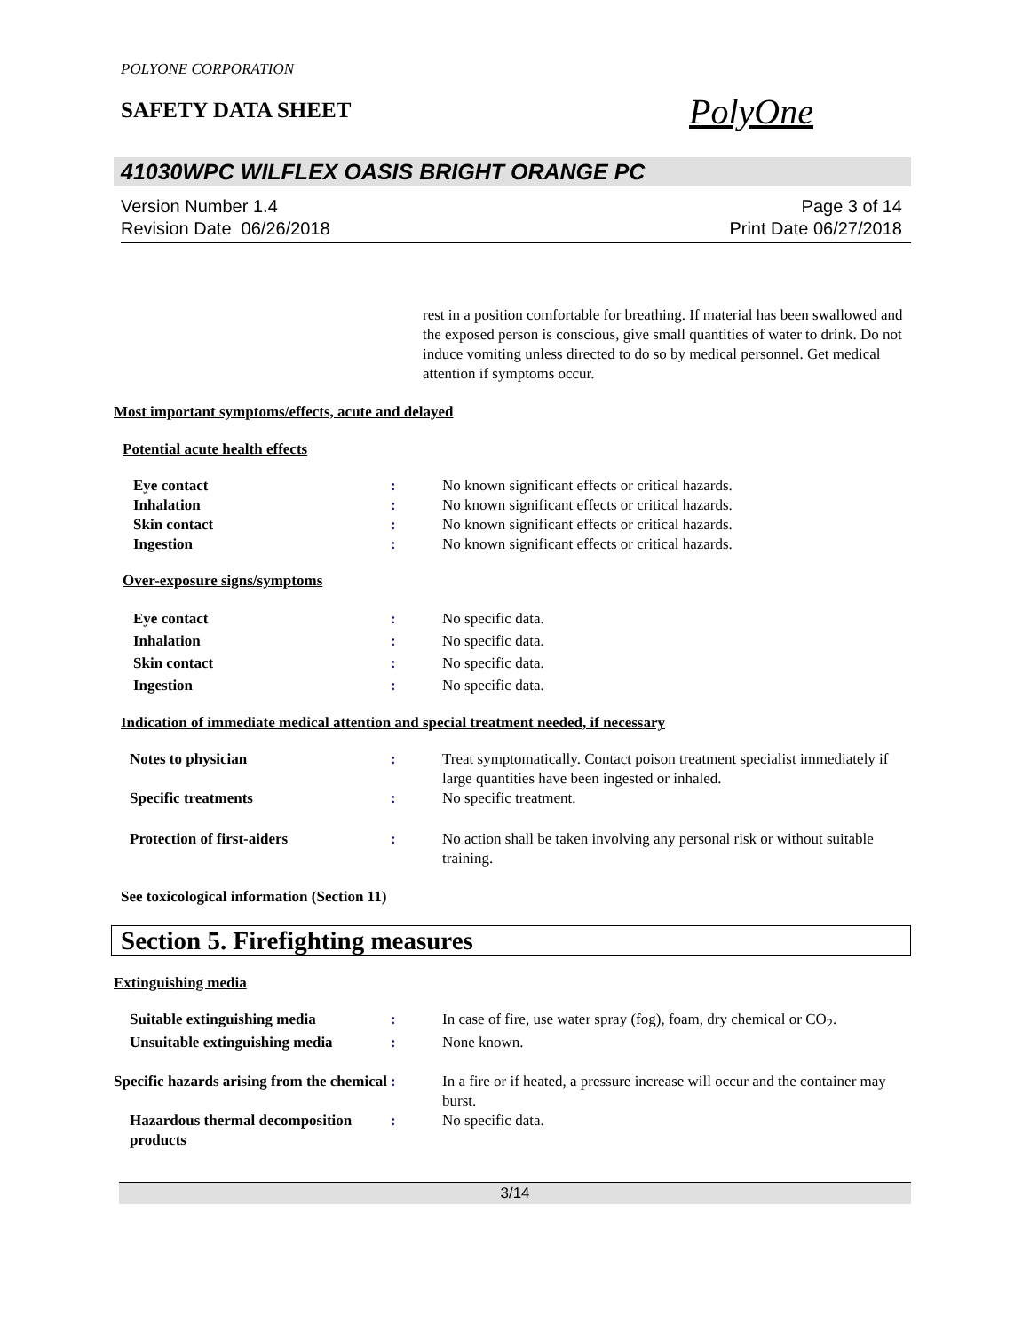POLYONE CORPORATION
SAFETY DATA SHEET
PolyOne
41030WPC WILFLEX OASIS BRIGHT ORANGE PC
Version Number 1.4
Revision Date 06/26/2018
Page 3 of 14
Print Date 06/27/2018
rest in a position comfortable for breathing. If material has been swallowed and the exposed person is conscious, give small quantities of water to drink. Do not induce vomiting unless directed to do so by medical personnel. Get medical attention if symptoms occur.
Most important symptoms/effects, acute and delayed
Potential acute health effects
Eye contact : No known significant effects or critical hazards.
Inhalation : No known significant effects or critical hazards.
Skin contact : No known significant effects or critical hazards.
Ingestion : No known significant effects or critical hazards.
Over-exposure signs/symptoms
Eye contact : No specific data.
Inhalation : No specific data.
Skin contact : No specific data.
Ingestion : No specific data.
Indication of immediate medical attention and special treatment needed, if necessary
Notes to physician : Treat symptomatically. Contact poison treatment specialist immediately if large quantities have been ingested or inhaled.
Specific treatments : No specific treatment.
Protection of first-aiders : No action shall be taken involving any personal risk or without suitable training.
See toxicological information (Section 11)
Section 5. Firefighting measures
Extinguishing media
Suitable extinguishing media : In case of fire, use water spray (fog), foam, dry chemical or CO<sub>2</sub>.
Unsuitable extinguishing media
: None known.
Specific hazards arising from the chemical
: In a fire or if heated, a pressure increase will occur and the container may burst.
Hazardous thermal decomposition products
: No specific data.
3/14